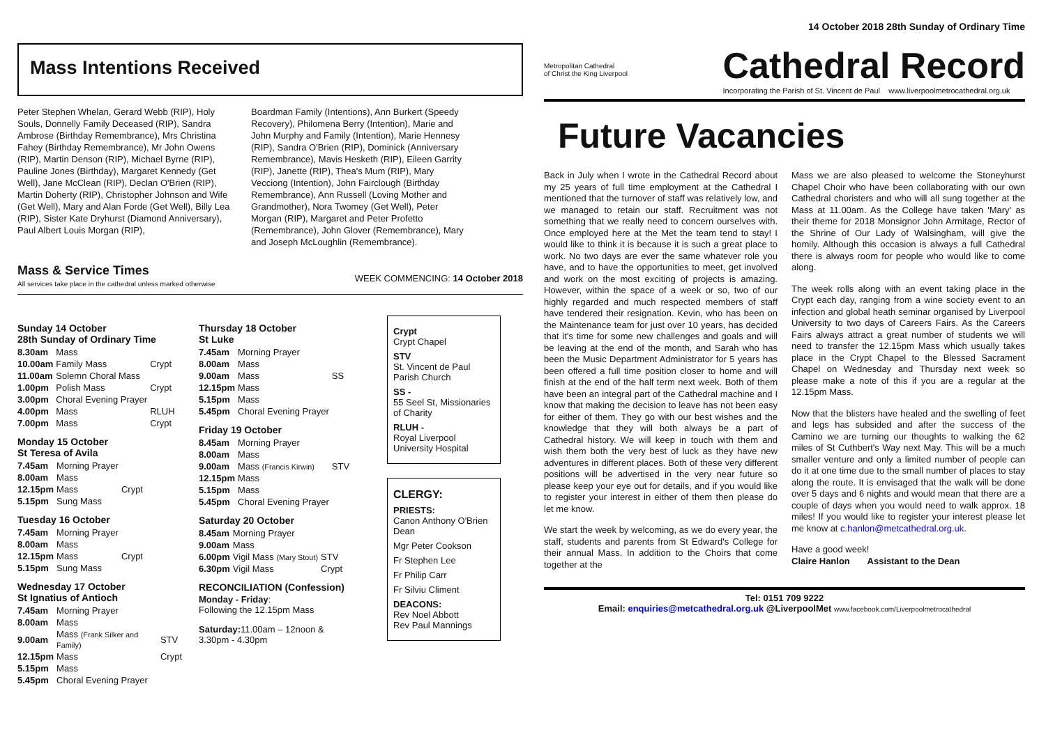Mass Intentions Received
Peter Stephen Whelan, Gerard Webb (RIP), Holy Souls, Donnelly Family Deceased (RIP), Sandra Ambrose (Birthday Remembrance), Mrs Christina Fahey (Birthday Remembrance), Mr John Owens (RIP), Martin Denson (RIP), Michael Byrne (RIP), Pauline Jones (Birthday), Margaret Kennedy (Get Well), Jane McClean (RIP), Declan O'Brien (RIP), Martin Doherty (RIP), Christopher Johnson and Wife (Get Well), Mary and Alan Forde (Get Well), Billy Lea (RIP), Sister Kate Dryhurst (Diamond Anniversary), Paul Albert Louis Morgan (RIP),
Boardman Family (Intentions), Ann Burkert (Speedy Recovery), Philomena Berry (Intention), Marie and John Murphy and Family (Intention), Marie Hennesy (RIP), Sandra O'Brien (RIP), Dominick (Anniversary Remembrance), Mavis Hesketh (RIP), Eileen Garrity (RIP), Janette (RIP), Thea's Mum (RIP), Mary Vecciong (Intention), John Fairclough (Birthday Remembrance), Ann Russell (Loving Mother and Grandmother), Nora Twomey (Get Well), Peter Morgan (RIP), Margaret and Peter Profetto (Remembrance), John Glover (Remembrance), Mary and Joseph McLoughlin (Remembrance).
Mass & Service Times
All services take place in the cathedral unless marked otherwise
WEEK COMMENCING: 14 October 2018
Sunday 14 October
28th Sunday of Ordinary Time
| 8.30am | Mass | |
| 10.00am | Family Mass | Crypt |
| 11.00am | Solemn Choral Mass | |
| 1.00pm | Polish Mass | Crypt |
| 3.00pm | Choral Evening Prayer | |
| 4.00pm | Mass | RLUH |
| 7.00pm | Mass | Crypt |
Monday 15 October
St Teresa of Avila
| 7.45am | Morning Prayer | |
| 8.00am | Mass | |
| 12.15pm | Mass | Crypt |
| 5.15pm | Sung Mass | |
Tuesday 16 October
| 7.45am | Morning Prayer | |
| 8.00am | Mass | |
| 12.15pm | Mass | Crypt |
| 5.15pm | Sung Mass | |
Wednesday 17 October
St Ignatius of Antioch
| 7.45am | Morning Prayer | |
| 8.00am | Mass | |
| 9.00am | Mass (Frank Silker and Family) | STV |
| 12.15pm | Mass | Crypt |
| 5.15pm | Mass | |
| 5.45pm | Choral Evening Prayer | |
Thursday 18 October
St Luke
| 7.45am | Morning Prayer | |
| 8.00am | Mass | |
| 9.00am | Mass | SS |
| 12.15pm | Mass | |
| 5.15pm | Mass | |
| 5.45pm | Choral Evening Prayer | |
Friday 19 October
| 8.45am | Morning Prayer | |
| 8.00am | Mass | |
| 9.00am | Mass (Francis Kirwin) | STV |
| 12.15pm | Mass | |
| 5.15pm | Mass | |
| 5.45pm | Choral Evening Prayer | |
Saturday 20 October
| 8.45am | Morning Prayer | |
| 9.00am | Mass | |
| 6.00pm | Vigil Mass (Mary Stout) | STV |
| 6.30pm | Vigil Mass | Crypt |
RECONCILIATION (Confession)
Monday - Friday:
Following the 12.15pm Mass
Saturday: 11.00am – 12noon &
3.30pm - 4.30pm
Crypt
Crypt Chapel
STV
St. Vincent de Paul Parish Church
SS -
55 Seel St, Missionaries of Charity
RLUH -
Royal Liverpool University Hospital
CLERGY:
PRIESTS:
Canon Anthony O'Brien Dean
Mgr Peter Cookson
Fr Stephen Lee
Fr Philip Carr
Fr Silviu Climent
DEACONS:
Rev Noel Abbott
Rev Paul Mannings
14 October 2018 28th Sunday of Ordinary Time
Metropolitan Cathedral
of Christ the King Liverpool
Cathedral Record
Incorporating the Parish of St. Vincent de Paul www.liverpoolmetrocathedral.org.uk
Future Vacancies
Back in July when I wrote in the Cathedral Record about my 25 years of full time employment at the Cathedral I mentioned that the turnover of staff was relatively low, and we managed to retain our staff. Recruitment was not something that we really need to concern ourselves with. Once employed here at the Met the team tend to stay! I would like to think it is because it is such a great place to work. No two days are ever the same whatever role you have, and to have the opportunities to meet, get involved and work on the most exciting of projects is amazing. However, within the space of a week or so, two of our highly regarded and much respected members of staff have tendered their resignation. Kevin, who has been on the Maintenance team for just over 10 years, has decided that it's time for some new challenges and goals and will be leaving at the end of the month, and Sarah who has been the Music Department Administrator for 5 years has been offered a full time position closer to home and will finish at the end of the half term next week. Both of them have been an integral part of the Cathedral machine and I know that making the decision to leave has not been easy for either of them. They go with our best wishes and the knowledge that they will both always be a part of Cathedral history. We will keep in touch with them and wish them both the very best of luck as they have new adventures in different places. Both of these very different positions will be advertised in the very near future so please keep your eye out for details, and if you would like to register your interest in either of them then please do let me know.
We start the week by welcoming, as we do every year, the staff, students and parents from St Edward's College for their annual Mass. In addition to the Choirs that come together at the
Mass we are also pleased to welcome the Stoneyhurst Chapel Choir who have been collaborating with our own Cathedral choristers and who will all sung together at the Mass at 11.00am. As the College have taken 'Mary' as their theme for 2018 Monsignor John Armitage, Rector of the Shrine of Our Lady of Walsingham, will give the homily. Although this occasion is always a full Cathedral there is always room for people who would like to come along.
The week rolls along with an event taking place in the Crypt each day, ranging from a wine society event to an infection and global heath seminar organised by Liverpool University to two days of Careers Fairs. As the Careers Fairs always attract a great number of students we will need to transfer the 12.15pm Mass which usually takes place in the Crypt Chapel to the Blessed Sacrament Chapel on Wednesday and Thursday next week so please make a note of this if you are a regular at the 12.15pm Mass.
Now that the blisters have healed and the swelling of feet and legs has subsided and after the success of the Camino we are turning our thoughts to walking the 62 miles of St Cuthbert's Way next May. This will be a much smaller venture and only a limited number of people can do it at one time due to the small number of places to stay along the route. It is envisaged that the walk will be done over 5 days and 6 nights and would mean that there are a couple of days when you would need to walk approx. 18 miles! If you would like to register your interest please let me know at c.hanlon@metcathedral.org.uk.
Have a good week!
Claire Hanlon Assistant to the Dean
Tel: 0151 709 9222
Email: enquiries@metcathedral.org.uk @LiverpoolMet www.facebook.com/Liverpoolmetrocathedral